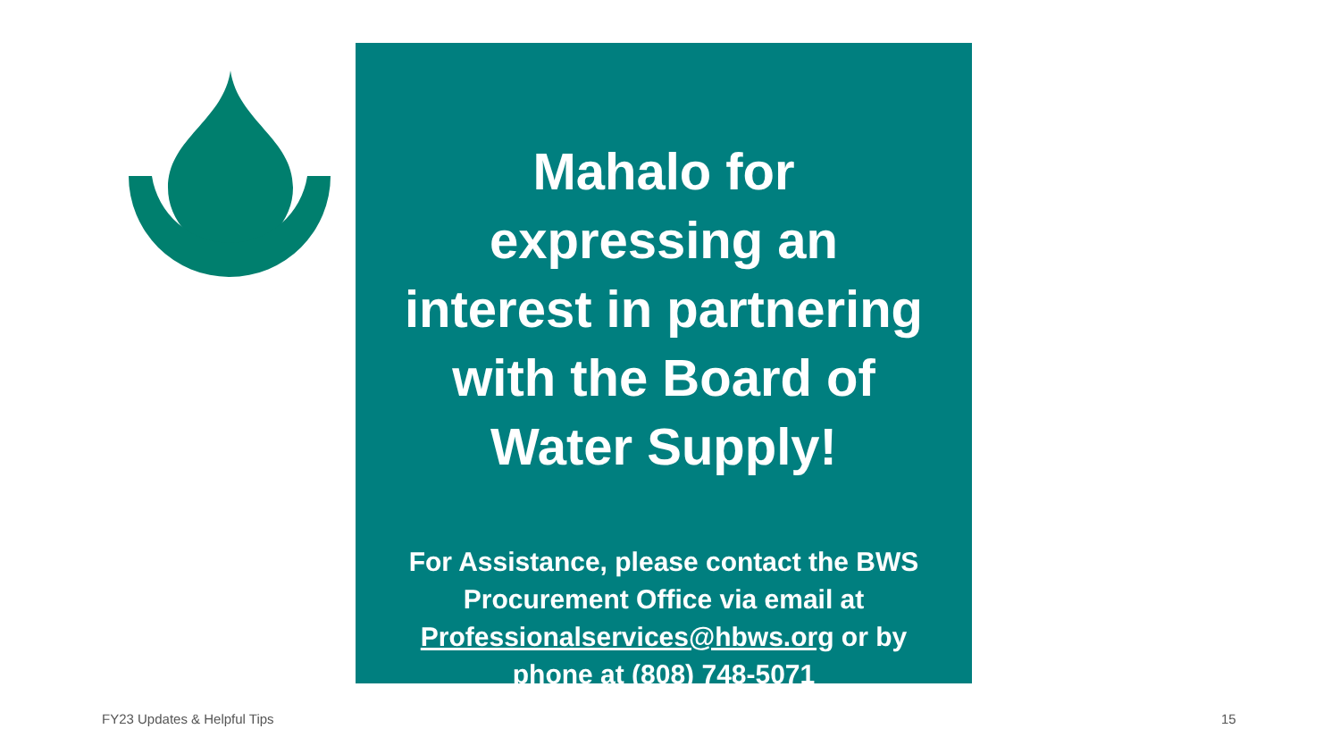Mahalo for
expressing an
interest in partnering
with the Board of
Water Supply!
For Assistance, please contact the BWS
Procurement Office via email at
Professionalservices@hbws.org or by
phone at (808) 748-5071
FY23 Updates & Helpful Tips 15